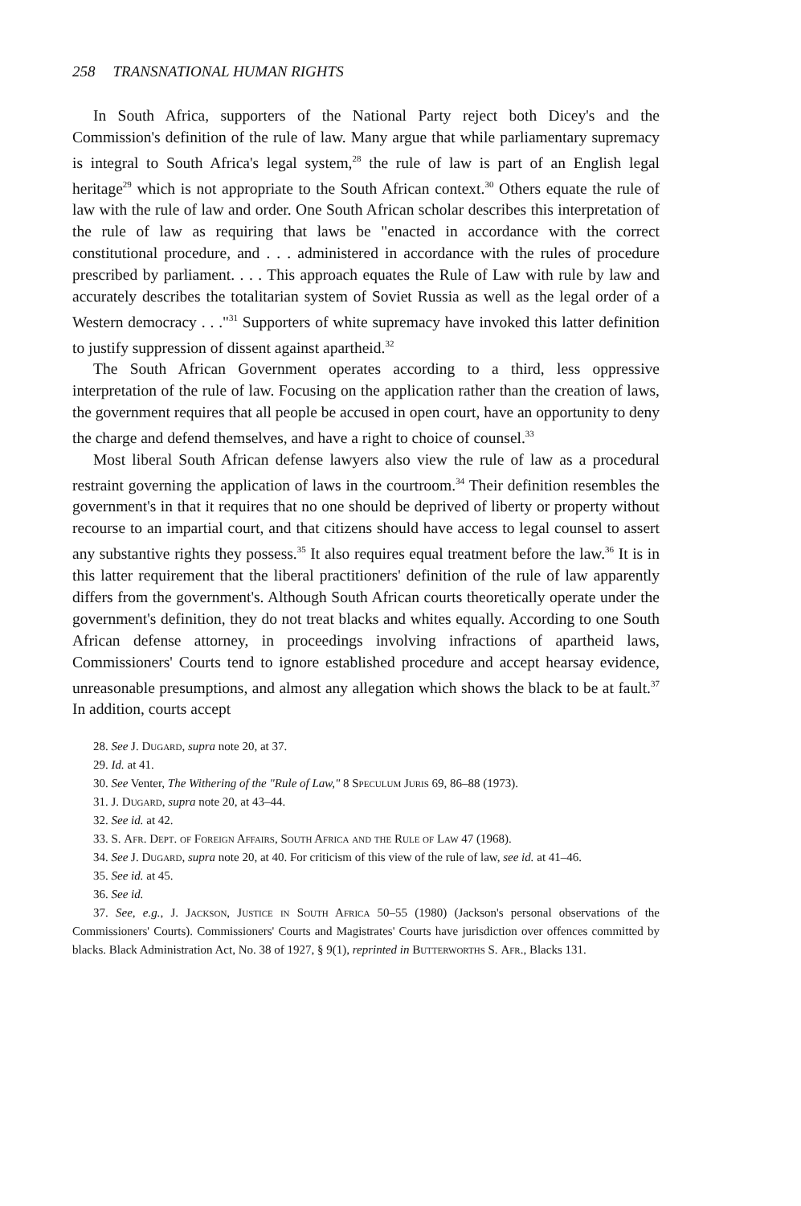258 TRANSNATIONAL HUMAN RIGHTS
In South Africa, supporters of the National Party reject both Dicey's and the Commission's definition of the rule of law. Many argue that while parliamentary supremacy is integral to South Africa's legal system,<sup>28</sup> the rule of law is part of an English legal heritage<sup>29</sup> which is not appropriate to the South African context.<sup>30</sup> Others equate the rule of law with the rule of law and order. One South African scholar describes this interpretation of the rule of law as requiring that laws be "enacted in accordance with the correct constitutional procedure, and . . . administered in accordance with the rules of procedure prescribed by parliament. . . . This approach equates the Rule of Law with rule by law and accurately describes the totalitarian system of Soviet Russia as well as the legal order of a Western democracy . . ."<sup>31</sup> Supporters of white supremacy have invoked this latter definition to justify suppression of dissent against apartheid.<sup>32</sup>
The South African Government operates according to a third, less oppressive interpretation of the rule of law. Focusing on the application rather than the creation of laws, the government requires that all people be accused in open court, have an opportunity to deny the charge and defend themselves, and have a right to choice of counsel.<sup>33</sup>
Most liberal South African defense lawyers also view the rule of law as a procedural restraint governing the application of laws in the courtroom.<sup>34</sup> Their definition resembles the government's in that it requires that no one should be deprived of liberty or property without recourse to an impartial court, and that citizens should have access to legal counsel to assert any substantive rights they possess.<sup>35</sup> It also requires equal treatment before the law.<sup>36</sup> It is in this latter requirement that the liberal practitioners' definition of the rule of law apparently differs from the government's. Although South African courts theoretically operate under the government's definition, they do not treat blacks and whites equally. According to one South African defense attorney, in proceedings involving infractions of apartheid laws, Commissioners' Courts tend to ignore established procedure and accept hearsay evidence, unreasonable presumptions, and almost any allegation which shows the black to be at fault.<sup>37</sup> In addition, courts accept
28. See J. Dugard, supra note 20, at 37.
29. Id. at 41.
30. See Venter, The Withering of the "Rule of Law," 8 Speculum Juris 69, 86–88 (1973).
31. J. Dugard, supra note 20, at 43–44.
32. See id. at 42.
33. S. Afr. Dept. of Foreign Affairs, South Africa and the Rule of Law 47 (1968).
34. See J. Dugard, supra note 20, at 40. For criticism of this view of the rule of law, see id. at 41–46.
35. See id. at 45.
36. See id.
37. See, e.g., J. Jackson, Justice in South Africa 50–55 (1980) (Jackson's personal observations of the Commissioners' Courts). Commissioners' Courts and Magistrates' Courts have jurisdiction over offences committed by blacks. Black Administration Act, No. 38 of 1927, § 9(1), reprinted in Butterworths S. Afr., Blacks 131.